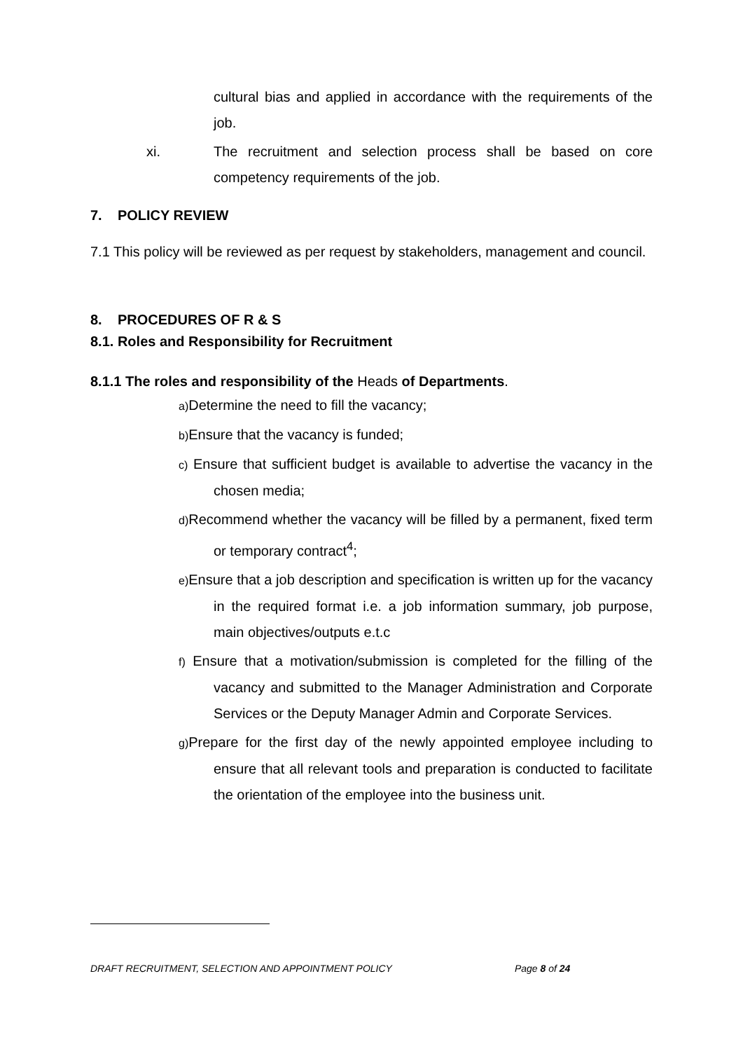cultural bias and applied in accordance with the requirements of the job.
xi. The recruitment and selection process shall be based on core competency requirements of the job.
7. POLICY REVIEW
7.1 This policy will be reviewed as per request by stakeholders, management and council.
8. PROCEDURES OF R & S
8.1. Roles and Responsibility for Recruitment
8.1.1 The roles and responsibility of the Heads of Departments.
a) Determine the need to fill the vacancy;
b) Ensure that the vacancy is funded;
c) Ensure that sufficient budget is available to advertise the vacancy in the chosen media;
d) Recommend whether the vacancy will be filled by a permanent, fixed term or temporary contract<sup>4</sup>;
e) Ensure that a job description and specification is written up for the vacancy in the required format i.e. a job information summary, job purpose, main objectives/outputs e.t.c
f) Ensure that a motivation/submission is completed for the filling of the vacancy and submitted to the Manager Administration and Corporate Services or the Deputy Manager Admin and Corporate Services.
g) Prepare for the first day of the newly appointed employee including to ensure that all relevant tools and preparation is conducted to facilitate the orientation of the employee into the business unit.
DRAFT RECRUITMENT, SELECTION AND APPOINTMENT POLICY Page 8 of 24